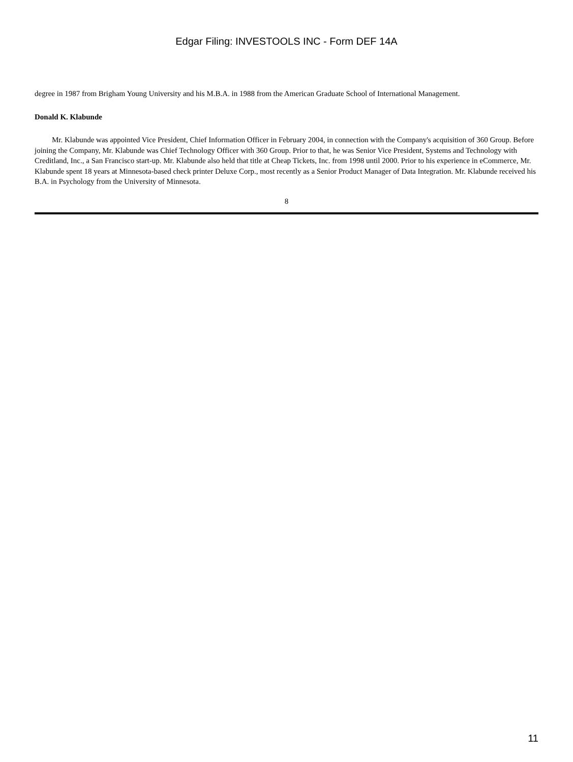Edgar Filing: INVESTOOLS INC - Form DEF 14A
degree in 1987 from Brigham Young University and his M.B.A. in 1988 from the American Graduate School of International Management.
Donald K. Klabunde
Mr. Klabunde was appointed Vice President, Chief Information Officer in February 2004, in connection with the Company's acquisition of 360 Group. Before joining the Company, Mr. Klabunde was Chief Technology Officer with 360 Group. Prior to that, he was Senior Vice President, Systems and Technology with Creditland, Inc., a San Francisco start-up. Mr. Klabunde also held that title at Cheap Tickets, Inc. from 1998 until 2000. Prior to his experience in eCommerce, Mr. Klabunde spent 18 years at Minnesota-based check printer Deluxe Corp., most recently as a Senior Product Manager of Data Integration. Mr. Klabunde received his B.A. in Psychology from the University of Minnesota.
8
11